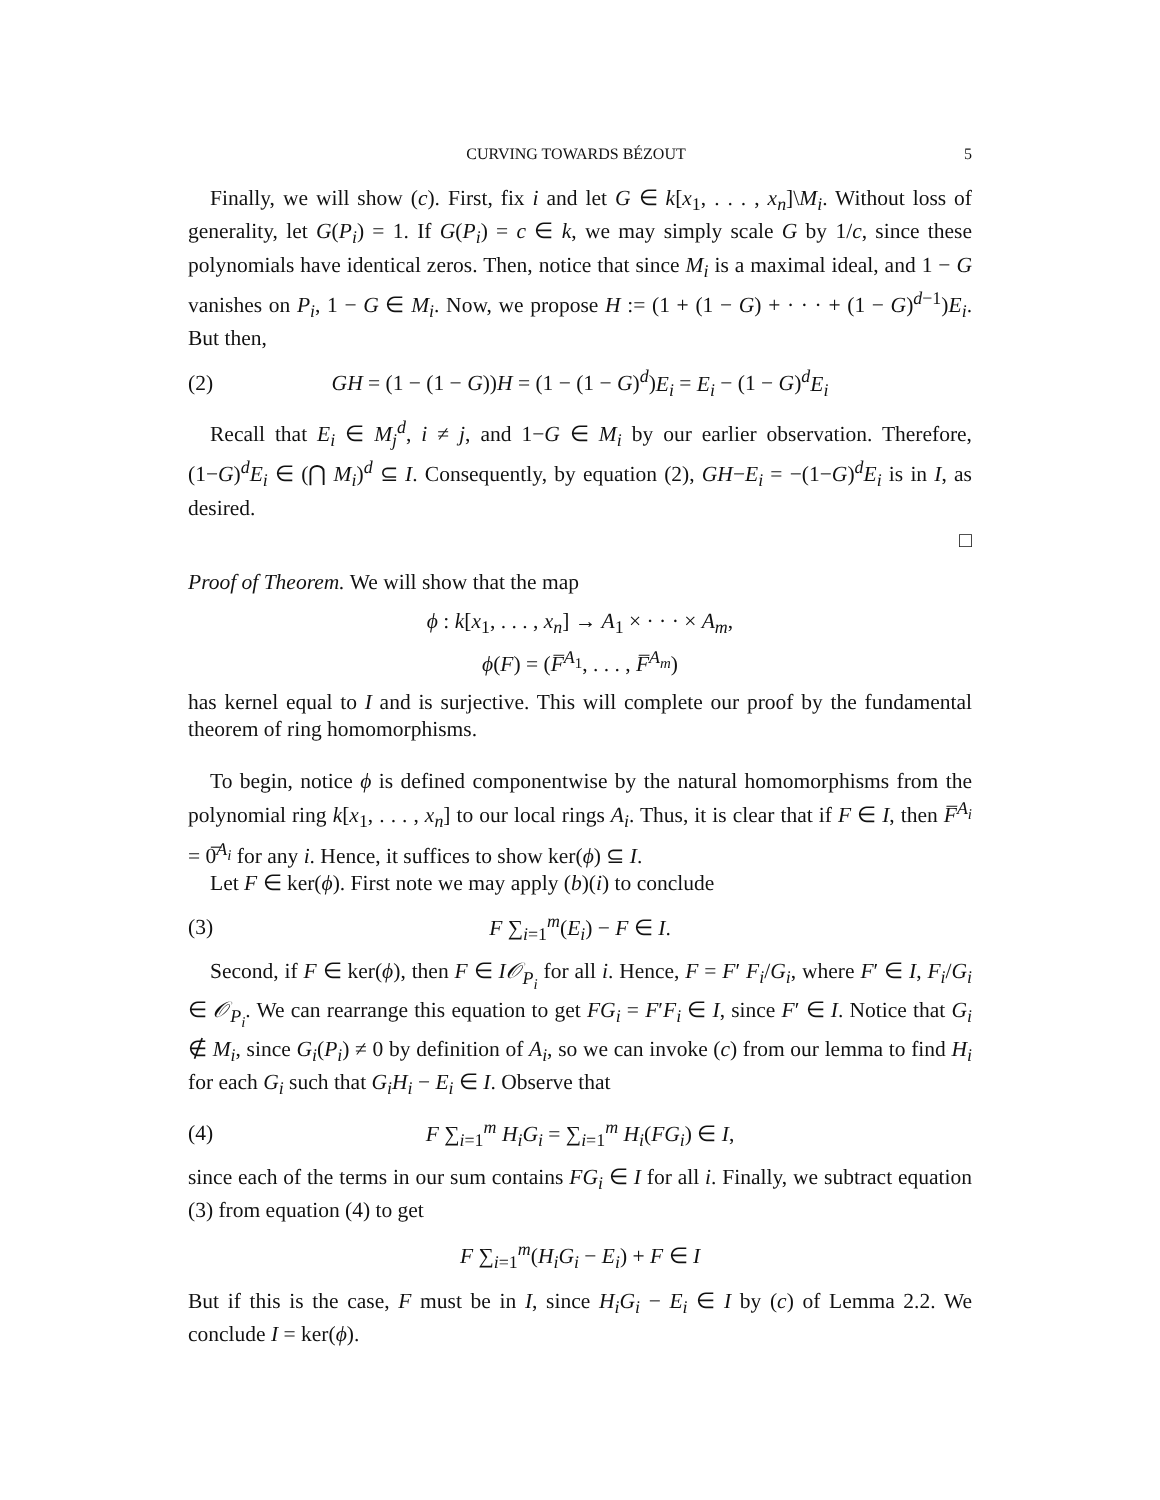CURVING TOWARDS BÉZOUT 5
Finally, we will show (c). First, fix i and let G ∈ k[x<sub>1</sub>, . . . , x<sub>n</sub>]\M<sub>i</sub>. Without loss of generality, let G(P<sub>i</sub>) = 1. If G(P<sub>i</sub>) = c ∈ k, we may simply scale G by 1/c, since these polynomials have identical zeros. Then, notice that since M<sub>i</sub> is a maximal ideal, and 1 − G vanishes on P<sub>i</sub>, 1 − G ∈ M<sub>i</sub>. Now, we propose H := (1 + (1 − G) + · · · + (1 − G)<sup>d−1</sup>)E<sub>i</sub>. But then,
(2) GH = (1 − (1 − G))H = (1 − (1 − G)<sup>d</sup>)E<sub>i</sub> = E<sub>i</sub> − (1 − G)<sup>d</sup>E<sub>i</sub>
Recall that E<sub>i</sub> ∈ M<sub>j</sub><sup>d</sup>, i ≠ j, and 1−G ∈ M<sub>i</sub> by our earlier observation. Therefore, (1−G)<sup>d</sup>E<sub>i</sub> ∈ (⋂ M<sub>i</sub>)<sup>d</sup> ⊆ I. Consequently, by equation (2), GH−E<sub>i</sub> = −(1−G)<sup>d</sup>E<sub>i</sub> is in I, as desired.
□
Proof of Theorem. We will show that the map
ϕ : k[x<sub>1</sub>, . . . , x<sub>n</sub>] → A<sub>1</sub> × · · · × A<sub>m</sub>,
ϕ(F) = (F̅<sup>A<sub>1</sub></sup>, . . . , F̅<sup>A<sub>m</sub></sup>)
has kernel equal to I and is surjective. This will complete our proof by the fundamental theorem of ring homomorphisms.
To begin, notice ϕ is defined componentwise by the natural homomorphisms from the polynomial ring k[x<sub>1</sub>, . . . , x<sub>n</sub>] to our local rings A<sub>i</sub>. Thus, it is clear that if F ∈ I, then F̅<sup>A<sub>i</sub></sup> = 0̅<sup>A<sub>i</sub></sup> for any i. Hence, it suffices to show ker(ϕ) ⊆ I.
Let F ∈ ker(ϕ). First note we may apply (b)(i) to conclude
(3) F ∑<sub>i=1</sub><sup>m</sup>(E<sub>i</sub>) − F ∈ I.
Second, if F ∈ ker(ϕ), then F ∈ I𝒪<sub>P<sub>i</sub></sub> for all i. Hence, F = F′ F<sub>i</sub>/G<sub>i</sub>, where F′ ∈ I, F<sub>i</sub>/G<sub>i</sub> ∈ 𝒪<sub>P<sub>i</sub></sub>. We can rearrange this equation to get FG<sub>i</sub> = F′F<sub>i</sub> ∈ I, since F′ ∈ I. Notice that G<sub>i</sub> ∉ M<sub>i</sub>, since G<sub>i</sub>(P<sub>i</sub>) ≠ 0 by definition of A<sub>i</sub>, so we can invoke (c) from our lemma to find H<sub>i</sub> for each G<sub>i</sub> such that G<sub>i</sub>H<sub>i</sub> − E<sub>i</sub> ∈ I. Observe that
(4) F ∑<sub>i=1</sub><sup>m</sup> H<sub>i</sub>G<sub>i</sub> = ∑<sub>i=1</sub><sup>m</sup> H<sub>i</sub>(FG<sub>i</sub>) ∈ I,
since each of the terms in our sum contains FG<sub>i</sub> ∈ I for all i. Finally, we subtract equation (3) from equation (4) to get
F ∑<sub>i=1</sub><sup>m</sup>(H<sub>i</sub>G<sub>i</sub> − E<sub>i</sub>) + F ∈ I
But if this is the case, F must be in I, since H<sub>i</sub>G<sub>i</sub> − E<sub>i</sub> ∈ I by (c) of Lemma 2.2. We conclude I = ker(ϕ).